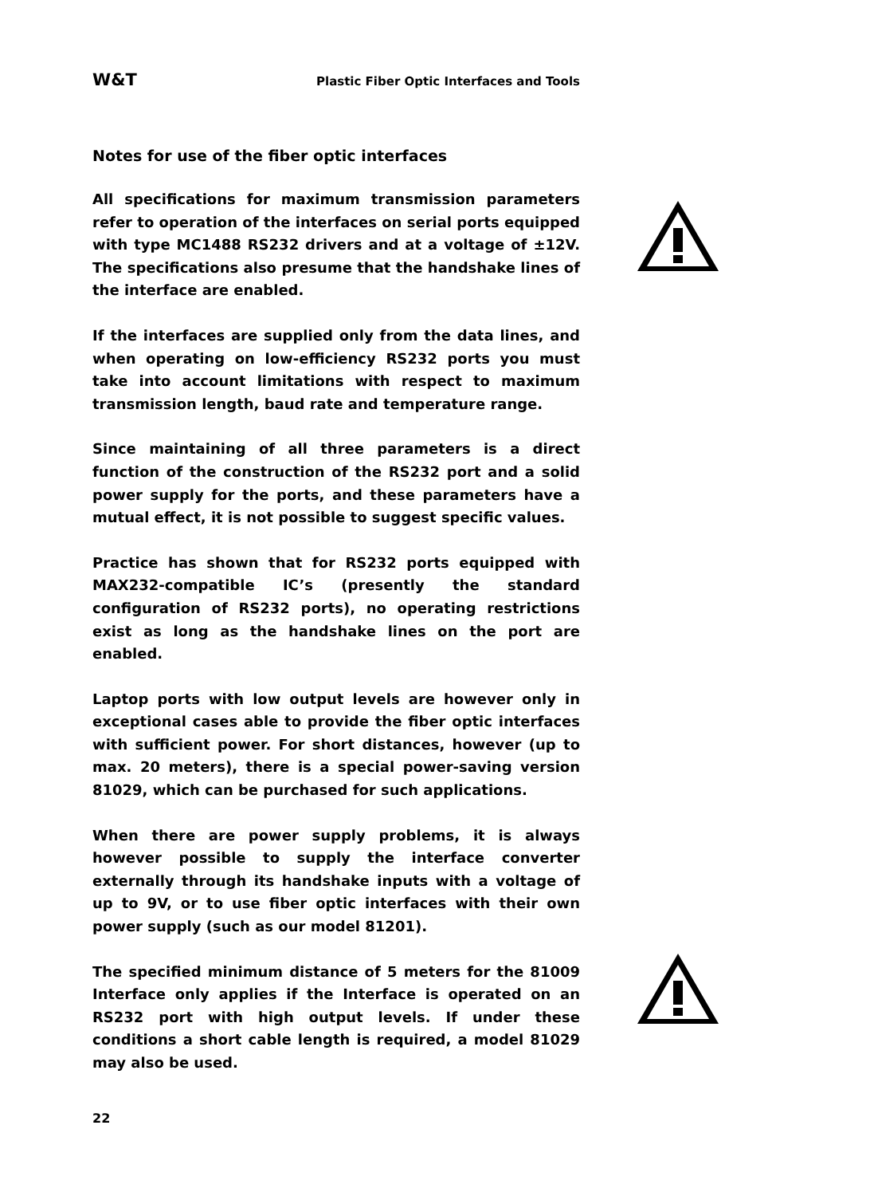W&T Plastic Fiber Optic Interfaces and Tools
Notes for use of the fiber optic interfaces
All specifications for maximum transmission parameters refer to operation of the interfaces on serial ports equipped with type MC1488 RS232 drivers and at a voltage of ±12V. The specifications also presume that the handshake lines of the interface are enabled.
If the interfaces are supplied only from the data lines, and when operating on low-efficiency RS232 ports you must take into account limitations with respect to maximum transmission length, baud rate and temperature range.
Since maintaining of all three parameters is a direct function of the construction of the RS232 port and a solid power supply for the ports, and these parameters have a mutual effect, it is not possible to suggest specific values.
Practice has shown that for RS232 ports equipped with MAX232-compatible IC’s (presently the standard configuration of RS232 ports), no operating restrictions exist as long as the handshake lines on the port are enabled.
Laptop ports with low output levels are however only in exceptional cases able to provide the fiber optic interfaces with sufficient power. For short distances, however (up to max. 20 meters), there is a special power-saving version 81029, which can be purchased for such applications.
When there are power supply problems, it is always however possible to supply the interface converter externally through its handshake inputs with a voltage of up to 9V, or to use fiber optic interfaces with their own power supply (such as our model 81201).
The specified minimum distance of 5 meters for the 81009 Interface only applies if the Interface is operated on an RS232 port with high output levels. If under these conditions a short cable length is required, a model 81029 may also be used.
22